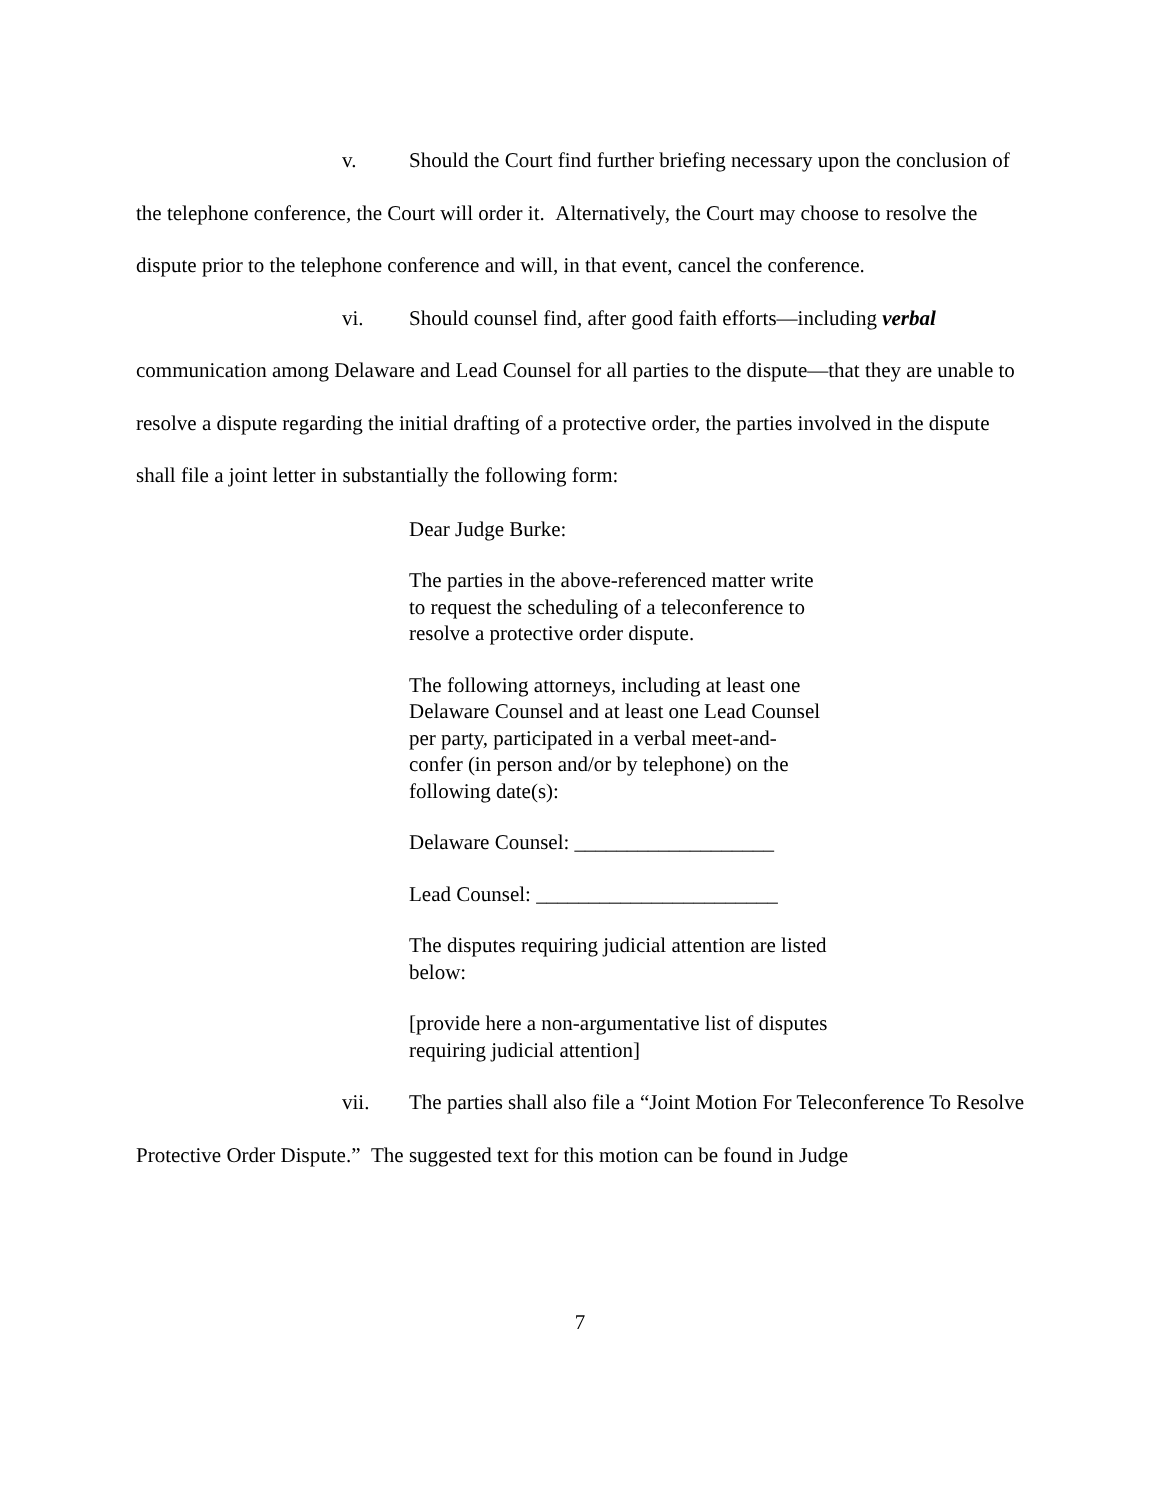v. Should the Court find further briefing necessary upon the conclusion of the telephone conference, the Court will order it. Alternatively, the Court may choose to resolve the dispute prior to the telephone conference and will, in that event, cancel the conference.
vi. Should counsel find, after good faith efforts—including verbal communication among Delaware and Lead Counsel for all parties to the dispute—that they are unable to resolve a dispute regarding the initial drafting of a protective order, the parties involved in the dispute shall file a joint letter in substantially the following form:
Dear Judge Burke:
The parties in the above-referenced matter write to request the scheduling of a teleconference to resolve a protective order dispute.
The following attorneys, including at least one Delaware Counsel and at least one Lead Counsel per party, participated in a verbal meet-and-confer (in person and/or by telephone) on the following date(s):
Delaware Counsel: ___________________
Lead Counsel: _______________________
The disputes requiring judicial attention are listed below:
[provide here a non-argumentative list of disputes requiring judicial attention]
vii. The parties shall also file a “Joint Motion For Teleconference To Resolve Protective Order Dispute.” The suggested text for this motion can be found in Judge
7